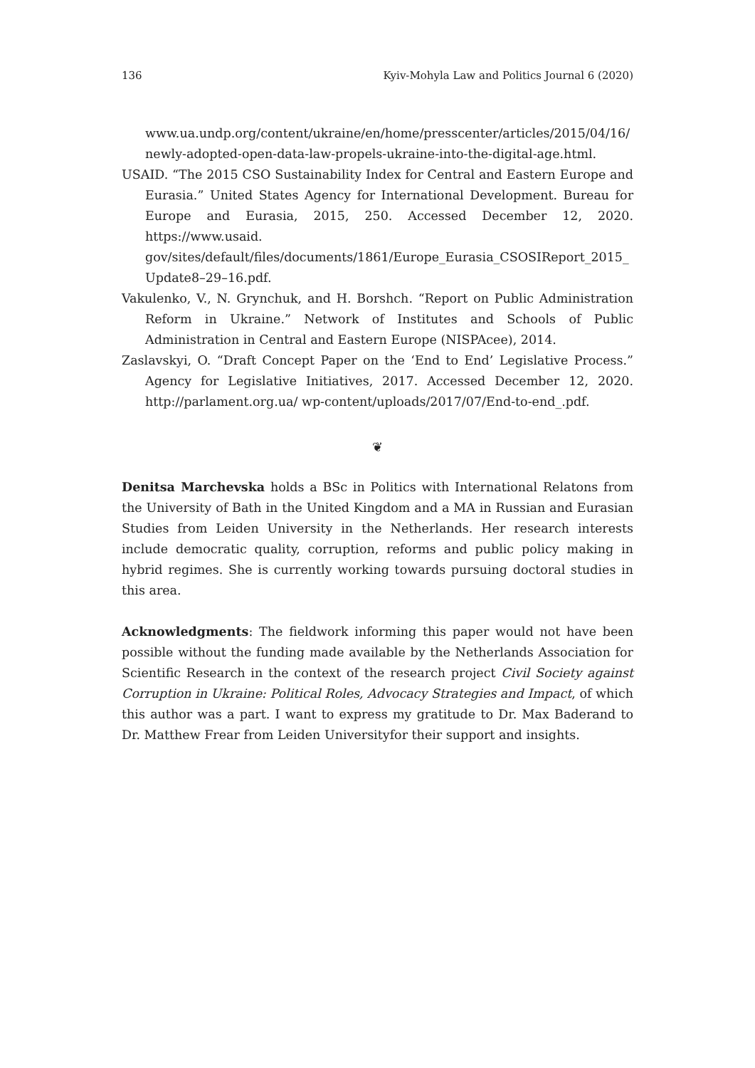136 Kyiv-Mohyla Law and Politics Journal 6 (2020)
www.ua.undp.org/content/ukraine/en/home/presscenter/articles/2015/04/16/ newly-adopted-open-data-law-propels-ukraine-into-the-digital-age.html.
USAID. “The 2015 CSO Sustainability Index for Central and Eastern Europe and Eurasia.” United States Agency for International Development. Bureau for Europe and Eurasia, 2015, 250. Accessed December 12, 2020. https://www.usaid. gov/sites/default/files/documents/1861/Europe_Eurasia_CSOSIReport_2015_ Update8–29–16.pdf.
Vakulenko, V., N. Grynchuk, and H. Borshch. “Report on Public Administration Reform in Ukraine.” Network of Institutes and Schools of Public Administration in Central and Eastern Europe (NISPAcee), 2014.
Zaslavskyi, O. “Draft Concept Paper on the ‘End to End’ Legislative Process.” Agency for Legislative Initiatives, 2017. Accessed December 12, 2020. http://parlament.org.ua/ wp-content/uploads/2017/07/End-to-end_.pdf.
❦
Denitsa Marchevska holds a BSc in Politics with International Relatons from the University of Bath in the United Kingdom and a MA in Russian and Eurasian Studies from Leiden University in the Netherlands. Her research interests include democratic quality, corruption, reforms and public policy making in hybrid regimes. She is currently working towards pursuing doctoral studies in this area.
Acknowledgments: The fieldwork informing this paper would not have been possible without the funding made available by the Netherlands Association for Scientific Research in the context of the research project Civil Society against Corruption in Ukraine: Political Roles, Advocacy Strategies and Impact, of which this author was a part. I want to express my gratitude to Dr. Max Baderand to Dr. Matthew Frear from Leiden Universityfor their support and insights.